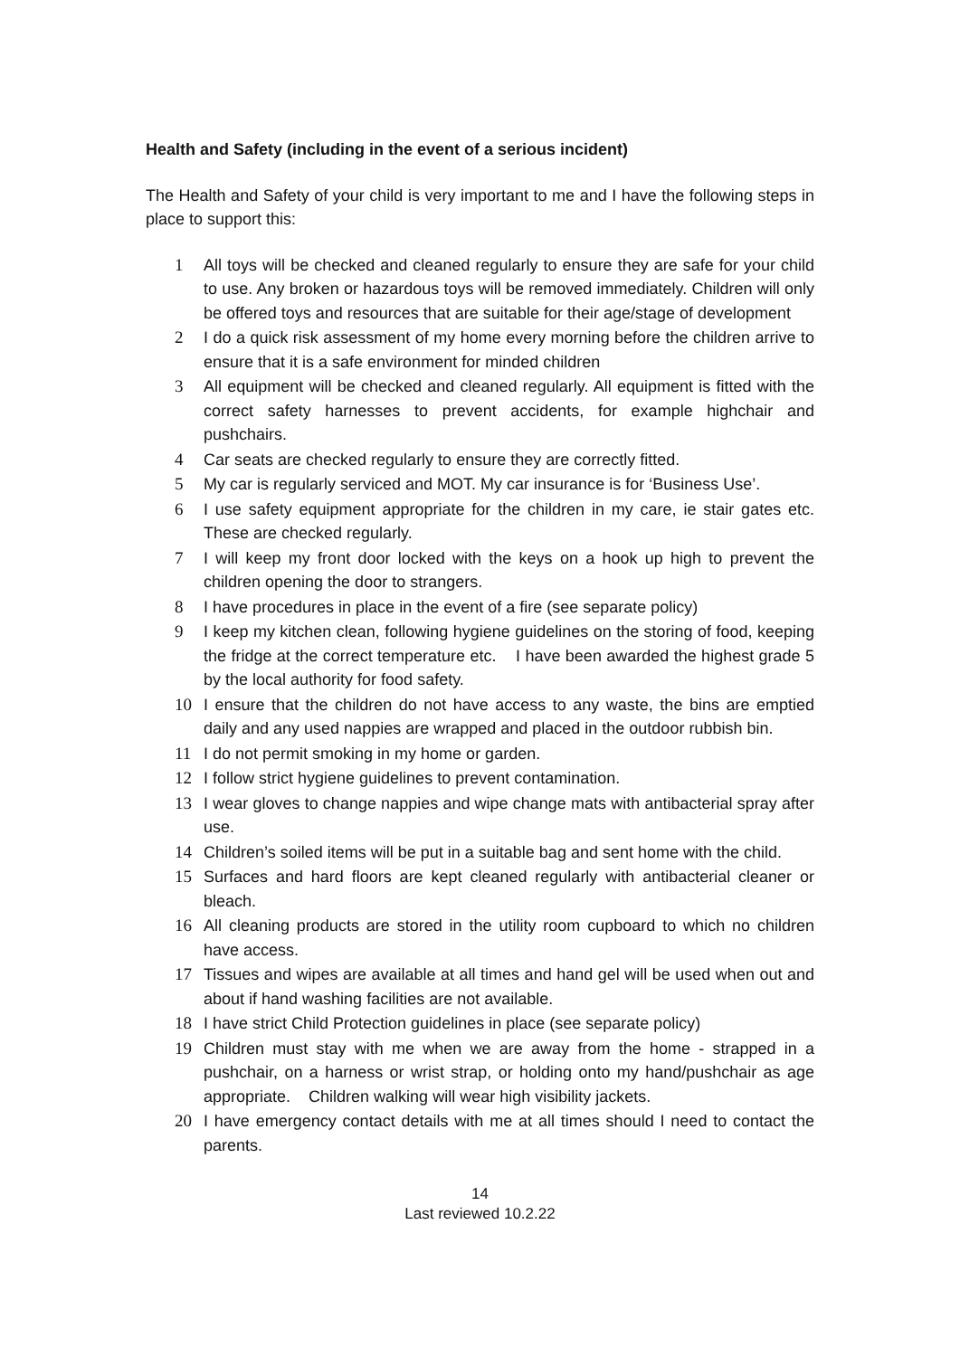Health and Safety (including in the event of a serious incident)
The Health and Safety of your child is very important to me and I have the following steps in place to support this:
1 All toys will be checked and cleaned regularly to ensure they are safe for your child to use. Any broken or hazardous toys will be removed immediately. Children will only be offered toys and resources that are suitable for their age/stage of development
2 I do a quick risk assessment of my home every morning before the children arrive to ensure that it is a safe environment for minded children
3 All equipment will be checked and cleaned regularly. All equipment is fitted with the correct safety harnesses to prevent accidents, for example highchair and pushchairs.
4 Car seats are checked regularly to ensure they are correctly fitted.
5 My car is regularly serviced and MOT. My car insurance is for ‘Business Use’.
6 I use safety equipment appropriate for the children in my care, ie stair gates etc. These are checked regularly.
7 I will keep my front door locked with the keys on a hook up high to prevent the children opening the door to strangers.
8 I have procedures in place in the event of a fire (see separate policy)
9 I keep my kitchen clean, following hygiene guidelines on the storing of food, keeping the fridge at the correct temperature etc. I have been awarded the highest grade 5 by the local authority for food safety.
10 I ensure that the children do not have access to any waste, the bins are emptied daily and any used nappies are wrapped and placed in the outdoor rubbish bin.
11 I do not permit smoking in my home or garden.
12 I follow strict hygiene guidelines to prevent contamination.
13 I wear gloves to change nappies and wipe change mats with antibacterial spray after use.
14 Children’s soiled items will be put in a suitable bag and sent home with the child.
15 Surfaces and hard floors are kept cleaned regularly with antibacterial cleaner or bleach.
16 All cleaning products are stored in the utility room cupboard to which no children have access.
17 Tissues and wipes are available at all times and hand gel will be used when out and about if hand washing facilities are not available.
18 I have strict Child Protection guidelines in place (see separate policy)
19 Children must stay with me when we are away from the home - strapped in a pushchair, on a harness or wrist strap, or holding onto my hand/pushchair as age appropriate. Children walking will wear high visibility jackets.
20 I have emergency contact details with me at all times should I need to contact the parents.
14
Last reviewed 10.2.22